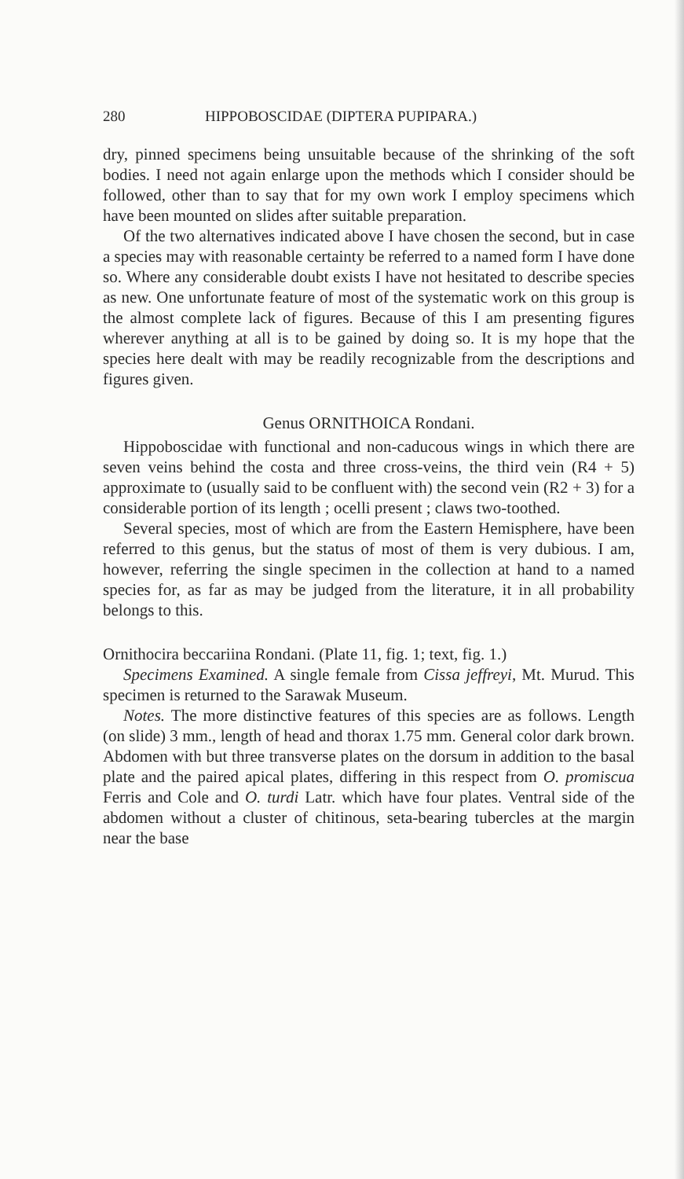280 HIPPOBOSCIDAE (DIPTERA PUPIPARA.)
dry, pinned specimens being unsuitable because of the shrinking of the soft bodies. I need not again enlarge upon the methods which I consider should be followed, other than to say that for my own work I employ specimens which have been mounted on slides after suitable preparation.
Of the two alternatives indicated above I have chosen the second, but in case a species may with reasonable certainty be referred to a named form I have done so. Where any considerable doubt exists I have not hesitated to describe species as new. One unfortunate feature of most of the systematic work on this group is the almost complete lack of figures. Because of this I am presenting figures wherever anything at all is to be gained by doing so. It is my hope that the species here dealt with may be readily recognizable from the descriptions and figures given.
Genus ORNITHOICA Rondani.
Hippoboscidae with functional and non-caducous wings in which there are seven veins behind the costa and three cross-veins, the third vein (R4 + 5) approximate to (usually said to be confluent with) the second vein (R2 + 3) for a considerable portion of its length ; ocelli present ; claws two-toothed.
Several species, most of which are from the Eastern Hemisphere, have been referred to this genus, but the status of most of them is very dubious. I am, however, referring the single specimen in the collection at hand to a named species for, as far as may be judged from the literature, it in all probability belongs to this.
Ornithocira beccariina Rondani. (Plate 11, fig. 1; text, fig. 1.)
Specimens Examined. A single female from Cissa jeffreyi, Mt. Murud. This specimen is returned to the Sarawak Museum.
Notes. The more distinctive features of this species are as follows. Length (on slide) 3 mm., length of head and thorax 1.75 mm. General color dark brown. Abdomen with but three transverse plates on the dorsum in addition to the basal plate and the paired apical plates, differing in this respect from O. promiscua Ferris and Cole and O. turdi Latr. which have four plates. Ventral side of the abdomen without a cluster of chitinous, seta-bearing tubercles at the margin near the base